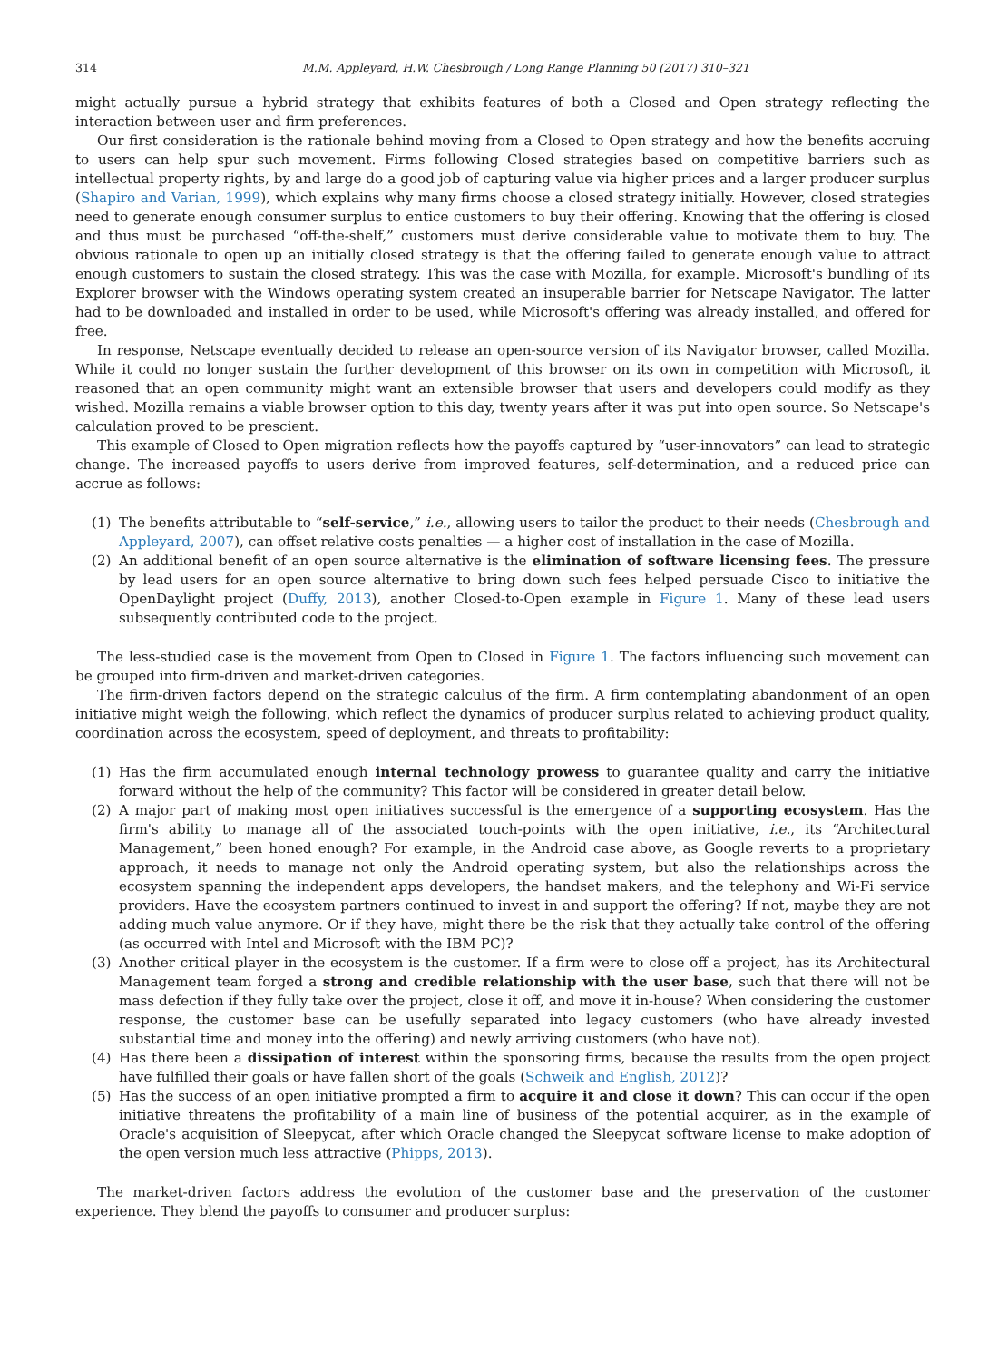314 M.M. Appleyard, H.W. Chesbrough / Long Range Planning 50 (2017) 310–321
might actually pursue a hybrid strategy that exhibits features of both a Closed and Open strategy reflecting the interaction between user and firm preferences.
Our first consideration is the rationale behind moving from a Closed to Open strategy and how the benefits accruing to users can help spur such movement. Firms following Closed strategies based on competitive barriers such as intellectual property rights, by and large do a good job of capturing value via higher prices and a larger producer surplus (Shapiro and Varian, 1999), which explains why many firms choose a closed strategy initially. However, closed strategies need to generate enough consumer surplus to entice customers to buy their offering. Knowing that the offering is closed and thus must be purchased “off-the-shelf,” customers must derive considerable value to motivate them to buy. The obvious rationale to open up an initially closed strategy is that the offering failed to generate enough value to attract enough customers to sustain the closed strategy. This was the case with Mozilla, for example. Microsoft's bundling of its Explorer browser with the Windows operating system created an insuperable barrier for Netscape Navigator. The latter had to be downloaded and installed in order to be used, while Microsoft's offering was already installed, and offered for free.
In response, Netscape eventually decided to release an open-source version of its Navigator browser, called Mozilla. While it could no longer sustain the further development of this browser on its own in competition with Microsoft, it reasoned that an open community might want an extensible browser that users and developers could modify as they wished. Mozilla remains a viable browser option to this day, twenty years after it was put into open source. So Netscape's calculation proved to be prescient.
This example of Closed to Open migration reflects how the payoffs captured by “user-innovators” can lead to strategic change. The increased payoffs to users derive from improved features, self-determination, and a reduced price can accrue as follows:
(1) The benefits attributable to “self-service,” i.e., allowing users to tailor the product to their needs (Chesbrough and Appleyard, 2007), can offset relative costs penalties — a higher cost of installation in the case of Mozilla.
(2) An additional benefit of an open source alternative is the elimination of software licensing fees. The pressure by lead users for an open source alternative to bring down such fees helped persuade Cisco to initiative the OpenDaylight project (Duffy, 2013), another Closed-to-Open example in Figure 1. Many of these lead users subsequently contributed code to the project.
The less-studied case is the movement from Open to Closed in Figure 1. The factors influencing such movement can be grouped into firm-driven and market-driven categories.
The firm-driven factors depend on the strategic calculus of the firm. A firm contemplating abandonment of an open initiative might weigh the following, which reflect the dynamics of producer surplus related to achieving product quality, coordination across the ecosystem, speed of deployment, and threats to profitability:
(1) Has the firm accumulated enough internal technology prowess to guarantee quality and carry the initiative forward without the help of the community? This factor will be considered in greater detail below.
(2) A major part of making most open initiatives successful is the emergence of a supporting ecosystem. Has the firm's ability to manage all of the associated touch-points with the open initiative, i.e., its “Architectural Management,” been honed enough? For example, in the Android case above, as Google reverts to a proprietary approach, it needs to manage not only the Android operating system, but also the relationships across the ecosystem spanning the independent apps developers, the handset makers, and the telephony and Wi-Fi service providers. Have the ecosystem partners continued to invest in and support the offering? If not, maybe they are not adding much value anymore. Or if they have, might there be the risk that they actually take control of the offering (as occurred with Intel and Microsoft with the IBM PC)?
(3) Another critical player in the ecosystem is the customer. If a firm were to close off a project, has its Architectural Management team forged a strong and credible relationship with the user base, such that there will not be mass defection if they fully take over the project, close it off, and move it in-house? When considering the customer response, the customer base can be usefully separated into legacy customers (who have already invested substantial time and money into the offering) and newly arriving customers (who have not).
(4) Has there been a dissipation of interest within the sponsoring firms, because the results from the open project have fulfilled their goals or have fallen short of the goals (Schweik and English, 2012)?
(5) Has the success of an open initiative prompted a firm to acquire it and close it down? This can occur if the open initiative threatens the profitability of a main line of business of the potential acquirer, as in the example of Oracle's acquisition of Sleepycat, after which Oracle changed the Sleepycat software license to make adoption of the open version much less attractive (Phipps, 2013).
The market-driven factors address the evolution of the customer base and the preservation of the customer experience. They blend the payoffs to consumer and producer surplus: